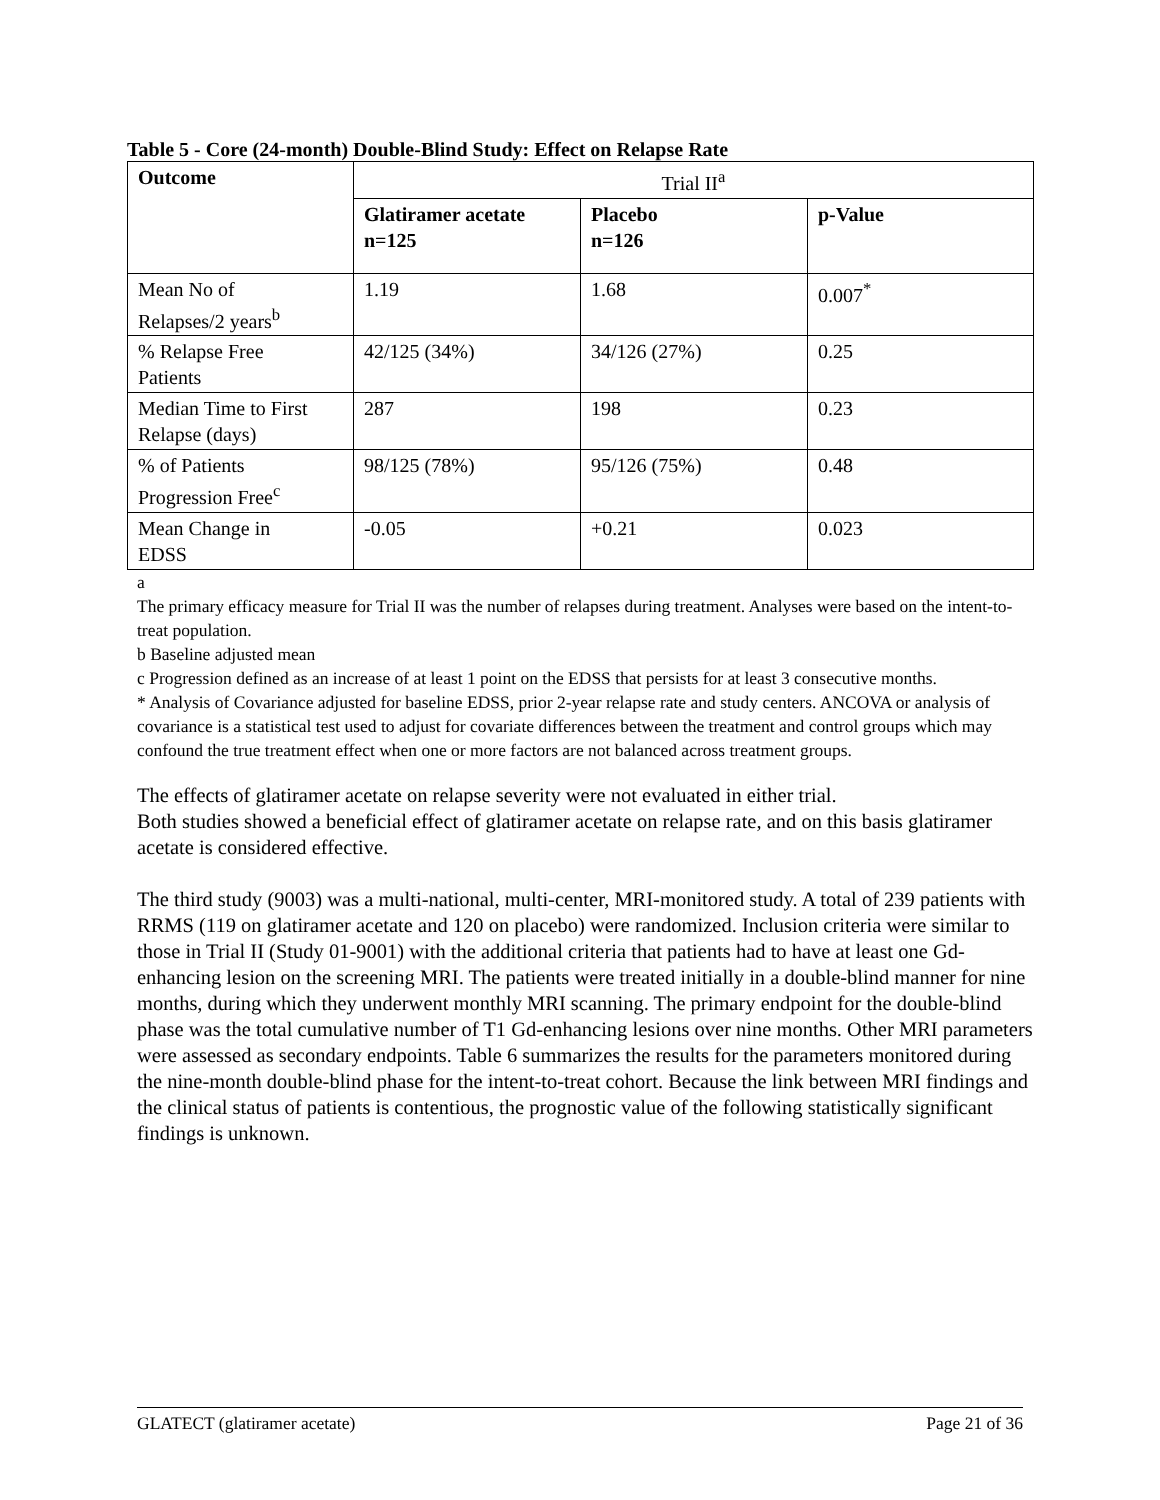Table 5 - Core (24-month) Double-Blind Study: Effect on Relapse Rate
| Outcome | Trial II<sup>a</sup> | | |
| | Glatiramer acetate n=125 | Placebo n=126 | p-Value |
| Mean No of Relapses/2 years<sup>b</sup> | 1.19 | 1.68 | 0.007<sup>*</sup> |
| % Relapse Free Patients | 42/125 (34%) | 34/126 (27%) | 0.25 |
| Median Time to First Relapse (days) | 287 | 198 | 0.23 |
| % of Patients Progression Free<sup>c</sup> | 98/125 (78%) | 95/126 (75%) | 0.48 |
| Mean Change in EDSS | -0.05 | +0.21 | 0.023 |
a
The primary efficacy measure for Trial II was the number of relapses during treatment. Analyses were based on the intent-to-treat population.
b Baseline adjusted mean
c Progression defined as an increase of at least 1 point on the EDSS that persists for at least 3 consecutive months.
* Analysis of Covariance adjusted for baseline EDSS, prior 2-year relapse rate and study centers. ANCOVA or analysis of covariance is a statistical test used to adjust for covariate differences between the treatment and control groups which may confound the true treatment effect when one or more factors are not balanced across treatment groups.
The effects of glatiramer acetate on relapse severity were not evaluated in either trial.
Both studies showed a beneficial effect of glatiramer acetate on relapse rate, and on this basis glatiramer acetate is considered effective.
The third study (9003) was a multi-national, multi-center, MRI-monitored study. A total of 239 patients with RRMS (119 on glatiramer acetate and 120 on placebo) were randomized. Inclusion criteria were similar to those in Trial II (Study 01-9001) with the additional criteria that patients had to have at least one Gd-enhancing lesion on the screening MRI. The patients were treated initially in a double-blind manner for nine months, during which they underwent monthly MRI scanning. The primary endpoint for the double-blind phase was the total cumulative number of T1 Gd-enhancing lesions over nine months. Other MRI parameters were assessed as secondary endpoints. Table 6 summarizes the results for the parameters monitored during the nine-month double-blind phase for the intent-to-treat cohort. Because the link between MRI findings and the clinical status of patients is contentious, the prognostic value of the following statistically significant findings is unknown.
GLATECT (glatiramer acetate) Page 21 of 36